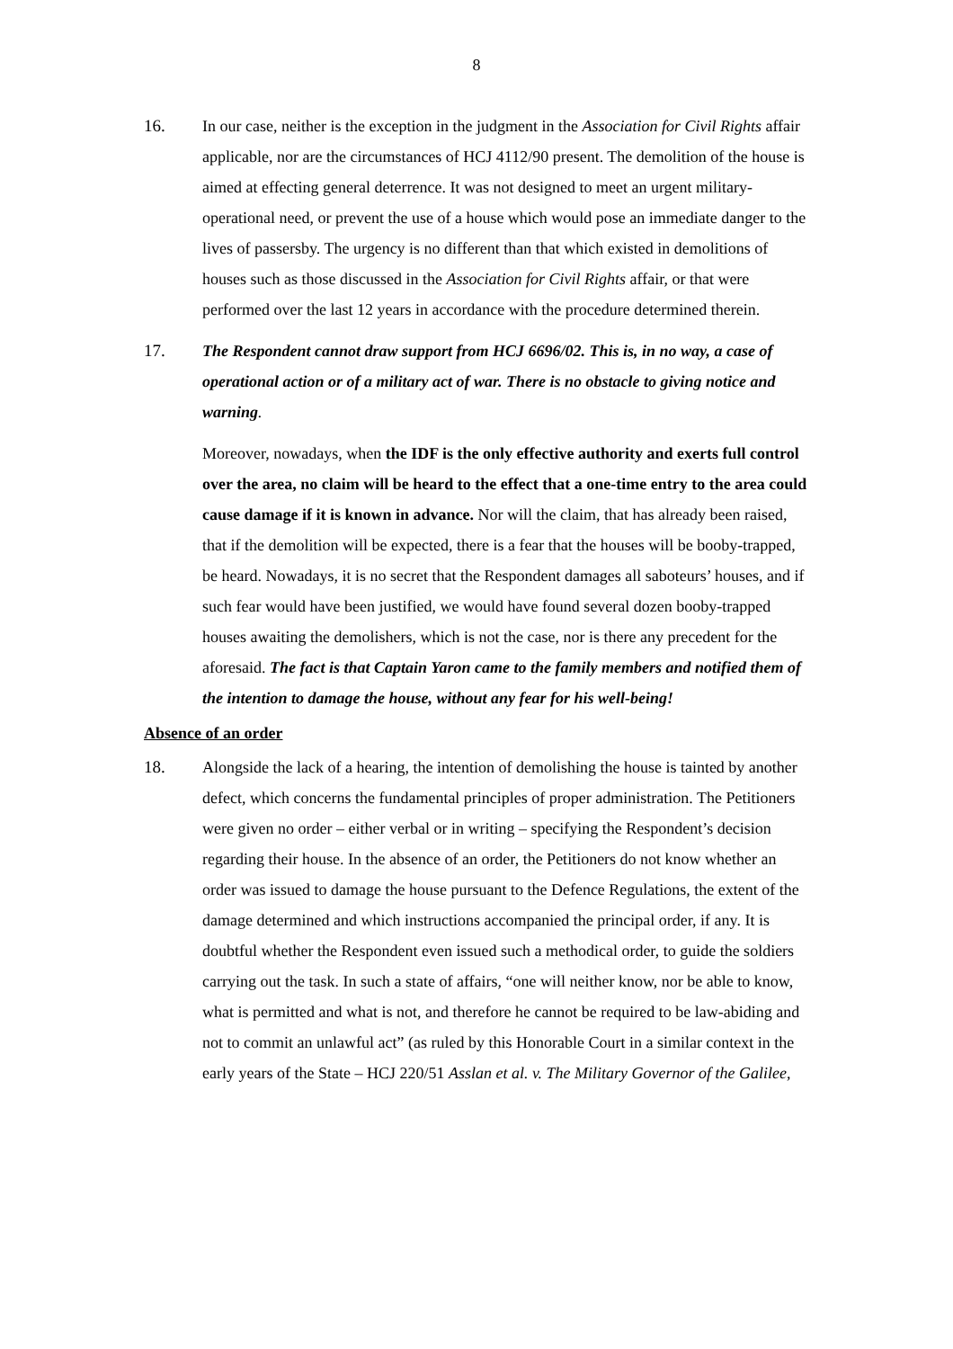8
16. In our case, neither is the exception in the judgment in the Association for Civil Rights affair applicable, nor are the circumstances of HCJ 4112/90 present. The demolition of the house is aimed at effecting general deterrence. It was not designed to meet an urgent military-operational need, or prevent the use of a house which would pose an immediate danger to the lives of passersby. The urgency is no different than that which existed in demolitions of houses such as those discussed in the Association for Civil Rights affair, or that were performed over the last 12 years in accordance with the procedure determined therein.
17. The Respondent cannot draw support from HCJ 6696/02. This is, in no way, a case of operational action or of a military act of war. There is no obstacle to giving notice and warning.
Moreover, nowadays, when the IDF is the only effective authority and exerts full control over the area, no claim will be heard to the effect that a one-time entry to the area could cause damage if it is known in advance. Nor will the claim, that has already been raised, that if the demolition will be expected, there is a fear that the houses will be booby-trapped, be heard. Nowadays, it is no secret that the Respondent damages all saboteurs’ houses, and if such fear would have been justified, we would have found several dozen booby-trapped houses awaiting the demolishers, which is not the case, nor is there any precedent for the aforesaid. The fact is that Captain Yaron came to the family members and notified them of the intention to damage the house, without any fear for his well-being!
Absence of an order
18. Alongside the lack of a hearing, the intention of demolishing the house is tainted by another defect, which concerns the fundamental principles of proper administration. The Petitioners were given no order – either verbal or in writing – specifying the Respondent’s decision regarding their house. In the absence of an order, the Petitioners do not know whether an order was issued to damage the house pursuant to the Defence Regulations, the extent of the damage determined and which instructions accompanied the principal order, if any. It is doubtful whether the Respondent even issued such a methodical order, to guide the soldiers carrying out the task. In such a state of affairs, “one will neither know, nor be able to know, what is permitted and what is not, and therefore he cannot be required to be law-abiding and not to commit an unlawful act” (as ruled by this Honorable Court in a similar context in the early years of the State – HCJ 220/51 Asslan et al. v. The Military Governor of the Galilee,